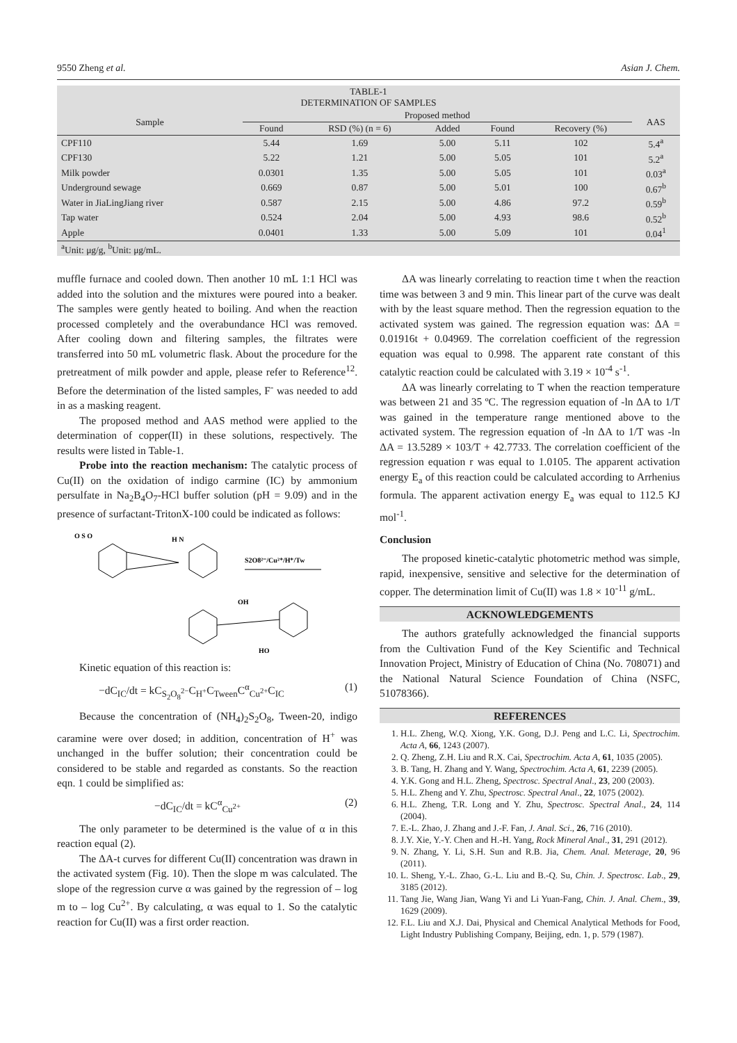9550 Zheng et al. Asian J. Chem.
| TABLE-1 DETERMINATION OF SAMPLES | | | | | | |
| --- | --- | --- | --- | --- | --- | --- |
| Sample | Proposed method | | | | | AAS |
| | Found | RSD (%) (n = 6) | Added | Found | Recovery (%) | |
| CPF110 | 5.44 | 1.69 | 5.00 | 5.11 | 102 | 5.4<sup>a</sup> |
| CPF130 | 5.22 | 1.21 | 5.00 | 5.05 | 101 | 5.2<sup>a</sup> |
| Milk powder | 0.0301 | 1.35 | 5.00 | 5.05 | 101 | 0.03<sup>a</sup> |
| Underground sewage | 0.669 | 0.87 | 5.00 | 5.01 | 100 | 0.67<sup>b</sup> |
| Water in JiaLingJiang river | 0.587 | 2.15 | 5.00 | 4.86 | 97.2 | 0.59<sup>b</sup> |
| Tap water | 0.524 | 2.04 | 5.00 | 4.93 | 98.6 | 0.52<sup>b</sup> |
| Apple | 0.0401 | 1.33 | 5.00 | 5.09 | 101 | 0.04<sup>1</sup> |
| <sup>a</sup> Unit: μg/g, <sup>b</sup>Unit: μg/mL. | | | | | | |
muffle furnace and cooled down. Then another 10 mL 1:1 HCl was added into the solution and the mixtures were poured into a beaker. The samples were gently heated to boiling. And when the reaction processed completely and the overabundance HCl was removed. After cooling down and filtering samples, the filtrates were transferred into 50 mL volumetric flask. About the procedure for the pretreatment of milk powder and apple, please refer to Reference<sup>12</sup>. Before the determination of the listed samples, F<sup>-</sup> was needed to add in as a masking reagent.
The proposed method and AAS method were applied to the determination of copper(II) in these solutions, respectively. The results were listed in Table-1.
Probe into the reaction mechanism: The catalytic process of Cu(II) on the oxidation of indigo carmine (IC) by ammonium persulfate in Na<sub>2</sub>B<sub>4</sub>O<sub>7</sub>-HCl buffer solution (pH = 9.09) and in the presence of surfactant-TritonX-100 could be indicated as follows:
O S O
H N
S2O8²⁻/Cu²⁺/H⁺/Tw
OH
HO
Kinetic equation of this reaction is:
−dC<sub>IC</sub>/dt = kC<sub>S<sub>2</sub>O<sub>8</sub><sup>2−</sup></sub>C<sub>H<sup>+</sup></sub>C<sub>Tween</sub>C<sup>α</sup><sub>Cu<sup>2+</sup></sub>C<sub>IC</sub> (1)
Because the concentration of (NH<sub>4</sub>)<sub>2</sub>S<sub>2</sub>O<sub>8</sub>, Tween-20, indigo caramine were over dosed; in addition, concentration of H<sup>+</sup> was unchanged in the buffer solution; their concentration could be considered to be stable and regarded as constants. So the reaction eqn. 1 could be simplified as:
−dC<sub>IC</sub>/dt = kC<sup>α</sup><sub>Cu<sup>2+</sup></sub> (2)
The only parameter to be determined is the value of α in this reaction equal (2).
The ΔA-t curves for different Cu(II) concentration was drawn in the activated system (Fig. 10). Then the slope m was calculated. The slope of the regression curve α was gained by the regression of – log m to – log Cu<sup>2+</sup>. By calculating, α was equal to 1. So the catalytic reaction for Cu(II) was a first order reaction.
ΔA was linearly correlating to reaction time t when the reaction time was between 3 and 9 min. This linear part of the curve was dealt with by the least square method. Then the regression equation to the activated system was gained. The regression equation was: ΔA = 0.01916t + 0.04969. The correlation coefficient of the regression equation was equal to 0.998. The apparent rate constant of this catalytic reaction could be calculated with 3.19 × 10<sup>-4</sup> s<sup>-1</sup>.
ΔA was linearly correlating to T when the reaction temperature was between 21 and 35 ºC. The regression equation of -ln ΔA to 1/T was gained in the temperature range mentioned above to the activated system. The regression equation of -ln ΔA to 1/T was -ln ΔA = 13.5289 × 103/T + 42.7733. The correlation coefficient of the regression equation r was equal to 1.0105. The apparent activation energy E<sub>a</sub> of this reaction could be calculated according to Arrhenius formula. The apparent activation energy E<sub>a</sub> was equal to 112.5 KJ mol<sup>-1</sup>.
Conclusion
The proposed kinetic-catalytic photometric method was simple, rapid, inexpensive, sensitive and selective for the determination of copper. The determination limit of Cu(II) was 1.8 × 10<sup>-11</sup> g/mL.
ACKNOWLEDGEMENTS
The authors gratefully acknowledged the financial supports from the Cultivation Fund of the Key Scientific and Technical Innovation Project, Ministry of Education of China (No. 708071) and the National Natural Science Foundation of China (NSFC, 51078366).
REFERENCES
1. H.L. Zheng, W.Q. Xiong, Y.K. Gong, D.J. Peng and L.C. Li, Spectrochim. Acta A, 66, 1243 (2007).
2. Q. Zheng, Z.H. Liu and R.X. Cai, Spectrochim. Acta A, 61, 1035 (2005).
3. B. Tang, H. Zhang and Y. Wang, Spectrochim. Acta A, 61, 2239 (2005).
4. Y.K. Gong and H.L. Zheng, Spectrosc. Spectral Anal., 23, 200 (2003).
5. H.L. Zheng and Y. Zhu, Spectrosc. Spectral Anal., 22, 1075 (2002).
6. H.L. Zheng, T.R. Long and Y. Zhu, Spectrosc. Spectral Anal., 24, 114 (2004).
7. E.-L. Zhao, J. Zhang and J.-F. Fan, J. Anal. Sci., 26, 716 (2010).
8. J.Y. Xie, Y.-Y. Chen and H.-H. Yang, Rock Mineral Anal., 31, 291 (2012).
9. N. Zhang, Y. Li, S.H. Sun and R.B. Jia, Chem. Anal. Meterage, 20, 96 (2011).
10. L. Sheng, Y.-L. Zhao, G.-L. Liu and B.-Q. Su, Chin. J. Spectrosc. Lab., 29, 3185 (2012).
11. Tang Jie, Wang Jian, Wang Yi and Li Yuan-Fang, Chin. J. Anal. Chem., 39, 1629 (2009).
12. F.L. Liu and X.J. Dai, Physical and Chemical Analytical Methods for Food, Light Industry Publishing Company, Beijing, edn. 1, p. 579 (1987).